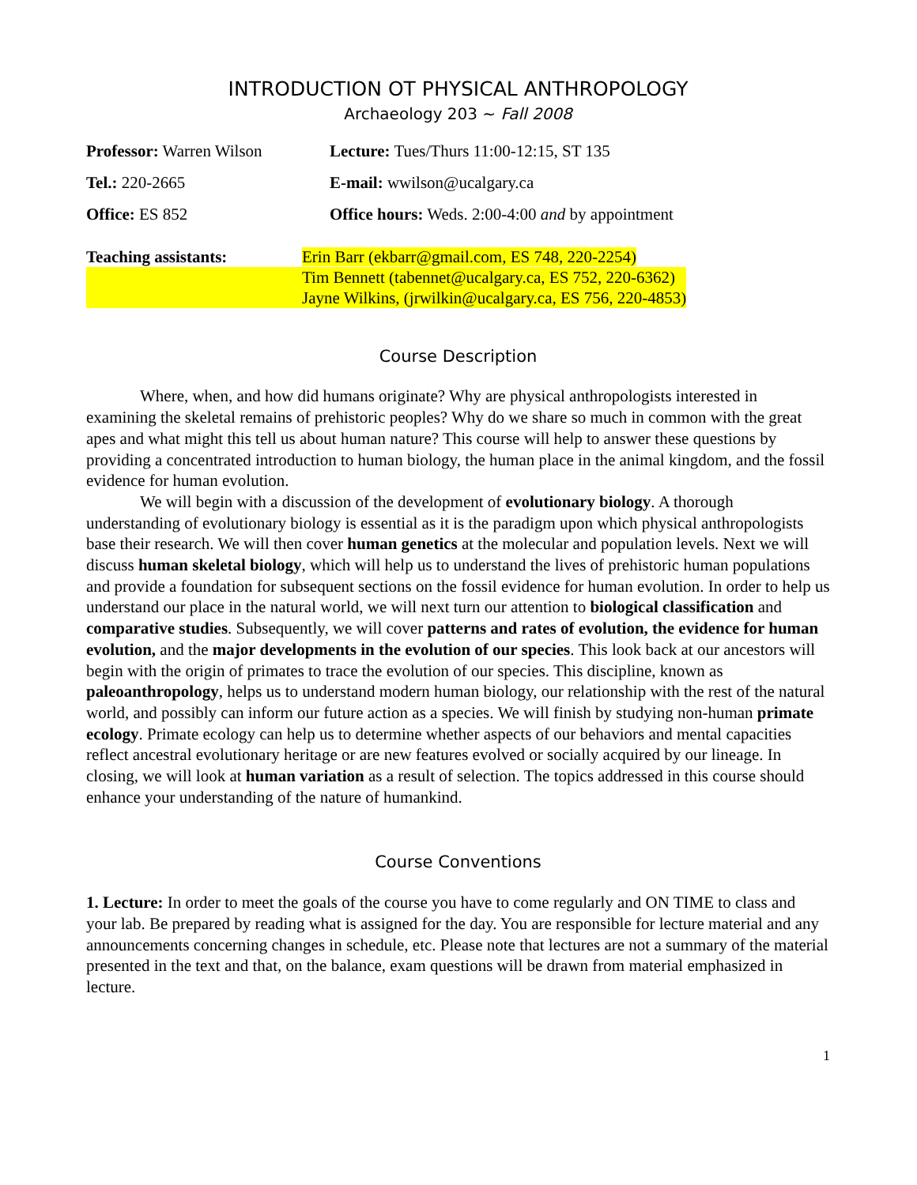INTRODUCTION OT PHYSICAL ANTHROPOLOGY
Archaeology 203 ~ Fall 2008
| Professor: Warren Wilson | Lecture: Tues/Thurs 11:00-12:15, ST 135 |
| Tel.: 220-2665 | E-mail: wwilson@ucalgary.ca |
| Office: ES 852 | Office hours: Weds. 2:00-4:00 and by appointment |
| Teaching assistants: | Erin Barr (ekbarr@gmail.com, ES 748, 220-2254) |
| | Tim Bennett (tabennet@ucalgary.ca, ES 752, 220-6362) |
| | Jayne Wilkins, (jrwilkin@ucalgary.ca, ES 756, 220-4853) |
Course Description
Where, when, and how did humans originate? Why are physical anthropologists interested in examining the skeletal remains of prehistoric peoples? Why do we share so much in common with the great apes and what might this tell us about human nature? This course will help to answer these questions by providing a concentrated introduction to human biology, the human place in the animal kingdom, and the fossil evidence for human evolution.
We will begin with a discussion of the development of evolutionary biology. A thorough understanding of evolutionary biology is essential as it is the paradigm upon which physical anthropologists base their research. We will then cover human genetics at the molecular and population levels. Next we will discuss human skeletal biology, which will help us to understand the lives of prehistoric human populations and provide a foundation for subsequent sections on the fossil evidence for human evolution. In order to help us understand our place in the natural world, we will next turn our attention to biological classification and comparative studies. Subsequently, we will cover patterns and rates of evolution, the evidence for human evolution, and the major developments in the evolution of our species. This look back at our ancestors will begin with the origin of primates to trace the evolution of our species. This discipline, known as paleoanthropology, helps us to understand modern human biology, our relationship with the rest of the natural world, and possibly can inform our future action as a species. We will finish by studying non-human primate ecology. Primate ecology can help us to determine whether aspects of our behaviors and mental capacities reflect ancestral evolutionary heritage or are new features evolved or socially acquired by our lineage. In closing, we will look at human variation as a result of selection. The topics addressed in this course should enhance your understanding of the nature of humankind.
Course Conventions
1. Lecture: In order to meet the goals of the course you have to come regularly and ON TIME to class and your lab. Be prepared by reading what is assigned for the day. You are responsible for lecture material and any announcements concerning changes in schedule, etc. Please note that lectures are not a summary of the material presented in the text and that, on the balance, exam questions will be drawn from material emphasized in lecture.
1